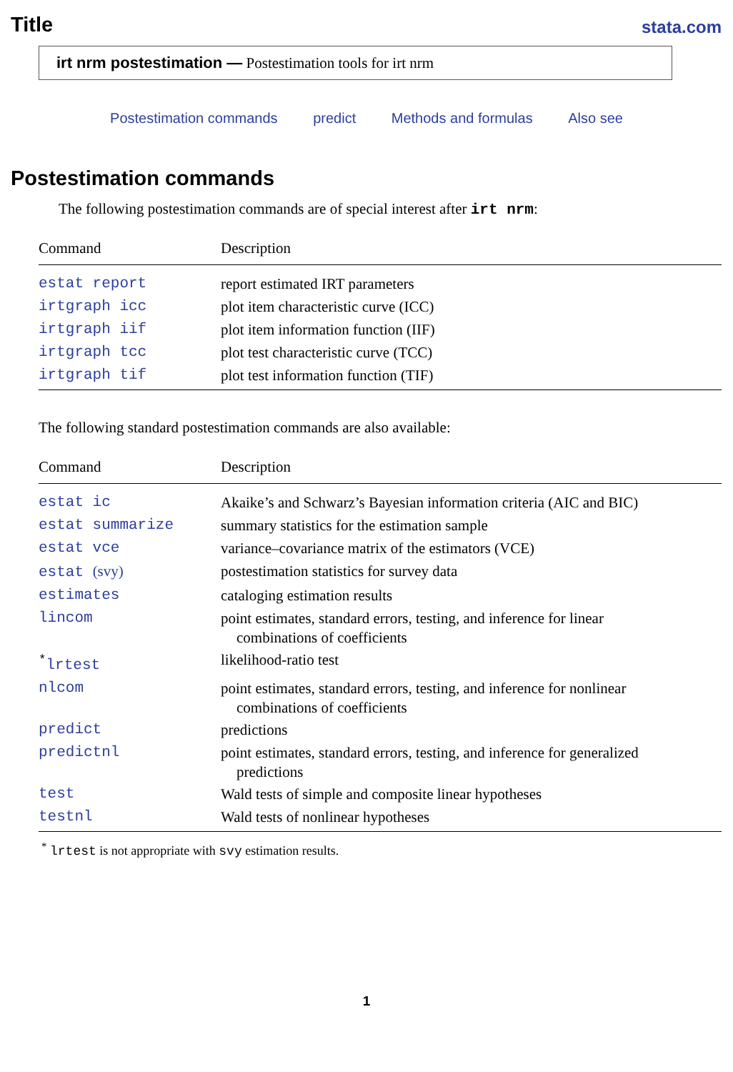Title
stata.com
irt nrm postestimation — Postestimation tools for irt nrm
Postestimation commands predict Methods and formulas Also see
Postestimation commands
The following postestimation commands are of special interest after irt nrm:
| Command | Description |
| --- | --- |
| estat report | report estimated IRT parameters |
| irtgraph icc | plot item characteristic curve (ICC) |
| irtgraph iif | plot item information function (IIF) |
| irtgraph tcc | plot test characteristic curve (TCC) |
| irtgraph tif | plot test information function (TIF) |
The following standard postestimation commands are also available:
| Command | Description |
| --- | --- |
| estat ic | Akaike’s and Schwarz’s Bayesian information criteria (AIC and BIC) |
| estat summarize | summary statistics for the estimation sample |
| estat vce | variance–covariance matrix of the estimators (VCE) |
| estat (svy) | postestimation statistics for survey data |
| estimates | cataloging estimation results |
| lincom | point estimates, standard errors, testing, and inference for linear combinations of coefficients |
| <sup>*</sup> lrtest | likelihood-ratio test |
| nlcom | point estimates, standard errors, testing, and inference for nonlinear combinations of coefficients |
| predict | predictions |
| predictnl | point estimates, standard errors, testing, and inference for generalized predictions |
| test | Wald tests of simple and composite linear hypotheses |
| testnl | Wald tests of nonlinear hypotheses |
<sup>*</sup> lrtest is not appropriate with svy estimation results.
1